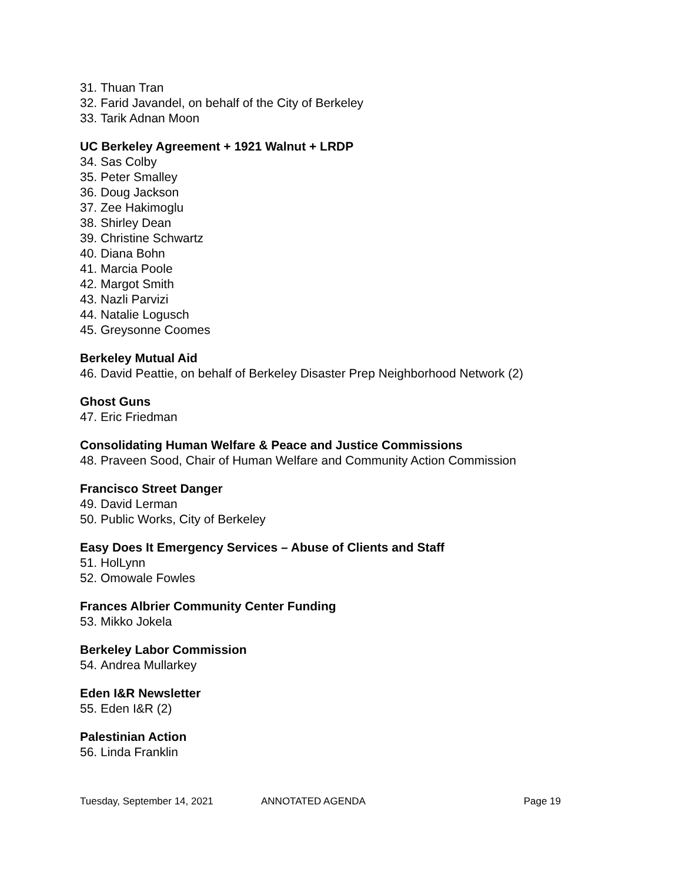31. Thuan Tran
32. Farid Javandel, on behalf of the City of Berkeley
33. Tarik Adnan Moon
UC Berkeley Agreement + 1921 Walnut + LRDP
34. Sas Colby
35. Peter Smalley
36. Doug Jackson
37. Zee Hakimoglu
38. Shirley Dean
39. Christine Schwartz
40. Diana Bohn
41. Marcia Poole
42. Margot Smith
43. Nazli Parvizi
44. Natalie Logusch
45. Greysonne Coomes
Berkeley Mutual Aid
46. David Peattie, on behalf of Berkeley Disaster Prep Neighborhood Network (2)
Ghost Guns
47. Eric Friedman
Consolidating Human Welfare & Peace and Justice Commissions
48. Praveen Sood, Chair of Human Welfare and Community Action Commission
Francisco Street Danger
49. David Lerman
50. Public Works, City of Berkeley
Easy Does It Emergency Services – Abuse of Clients and Staff
51. HolLynn
52. Omowale Fowles
Frances Albrier Community Center Funding
53. Mikko Jokela
Berkeley Labor Commission
54. Andrea Mullarkey
Eden I&R Newsletter
55. Eden I&R (2)
Palestinian Action
56. Linda Franklin
Tuesday, September 14, 2021 ANNOTATED AGENDA Page 19